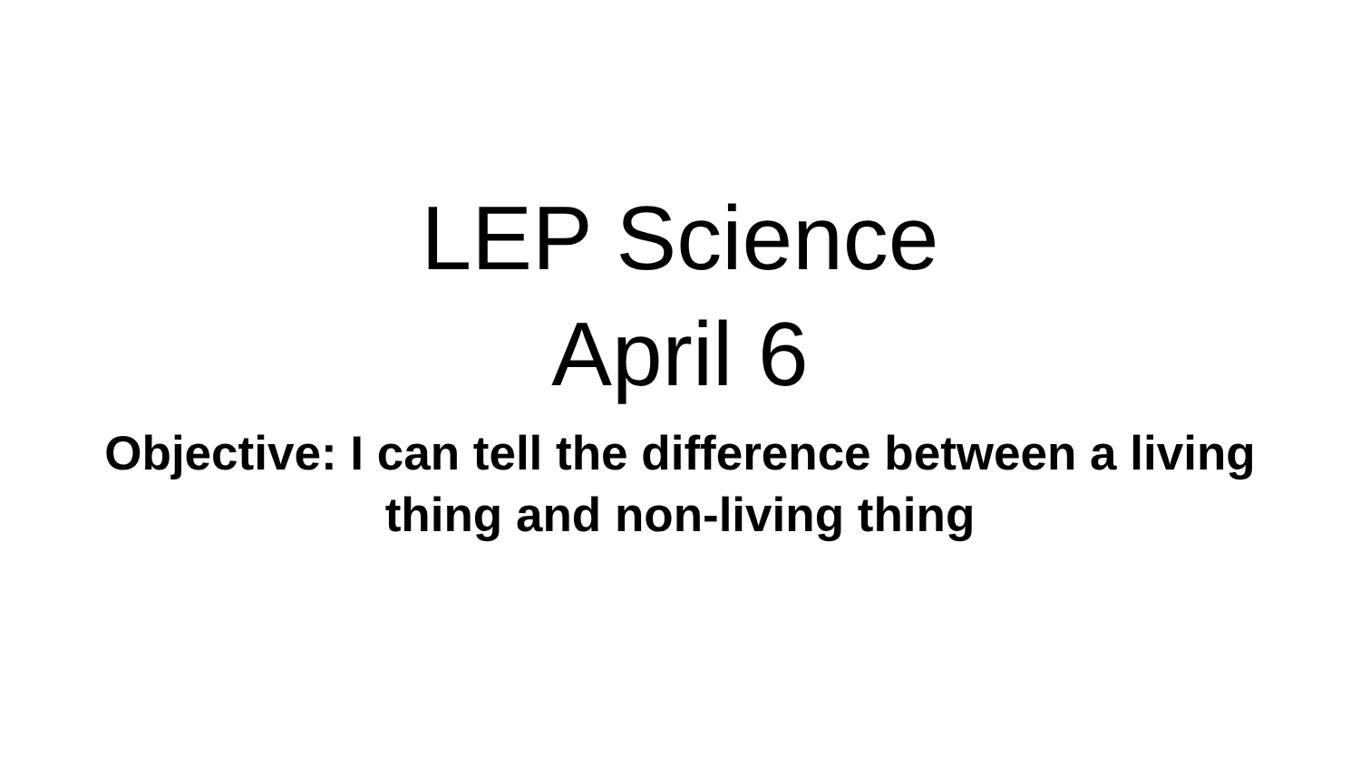LEP Science
April 6
Objective: I can tell the difference between a living thing and non-living thing